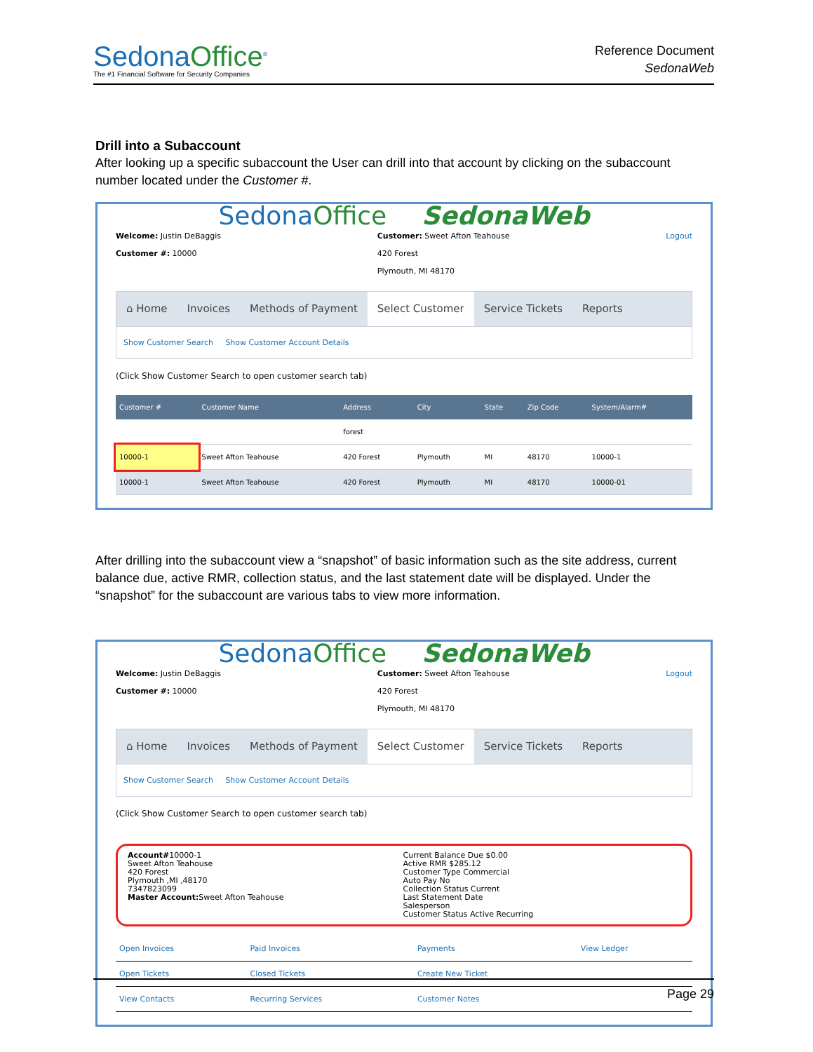SedonaOffice<sup>®</sup>
The #1 Financial Software for Security Companies
Reference Document
SedonaWeb
Drill into a Subaccount
After looking up a specific subaccount the User can drill into that account by clicking on the subaccount number located under the Customer #.
SedonaOffice SedonaWeb
Welcome: Justin DeBaggis
Customer #: 10000
Customer: Sweet Afton Teahouse
420 Forest
Plymouth, MI 48170
Logout
⌂ Home Invoices Methods of Payment Select Customer Service Tickets Reports
Show Customer Search Show Customer Account Details
(Click Show Customer Search to open customer search tab)
| Customer # | Customer Name | Address | City | State | Zip Code | System/Alarm# |
| --- | --- | --- | --- | --- | --- | --- |
| | | forest | | | | |
| 10000-1 | Sweet Afton Teahouse | 420 Forest | Plymouth | MI | 48170 | 10000-1 |
| 10000-1 | Sweet Afton Teahouse | 420 Forest | Plymouth | MI | 48170 | 10000-01 |
After drilling into the subaccount view a “snapshot” of basic information such as the site address, current balance due, active RMR, collection status, and the last statement date will be displayed. Under the “snapshot” for the subaccount are various tabs to view more information.
SedonaOffice SedonaWeb
Welcome: Justin DeBaggis
Customer #: 10000
Customer: Sweet Afton Teahouse
420 Forest
Plymouth, MI 48170
Logout
⌂ Home Invoices Methods of Payment Select Customer Service Tickets Reports
Show Customer Search Show Customer Account Details
(Click Show Customer Search to open customer search tab)
Account#10000-1
Sweet Afton Teahouse
420 Forest
Plymouth ,MI ,48170
7347823099
Master Account: Sweet Afton Teahouse
Current Balance Due $0.00
Active RMR $285.12
Customer Type Commercial
Auto Pay No
Collection Status Current
Last Statement Date
Salesperson
Customer Status Active Recurring
| Open Invoices | Paid Invoices | Payments | View Ledger |
| Open Tickets | Closed Tickets | Create New Ticket | |
| View Contacts | Recurring Services | Customer Notes | |
Page 29